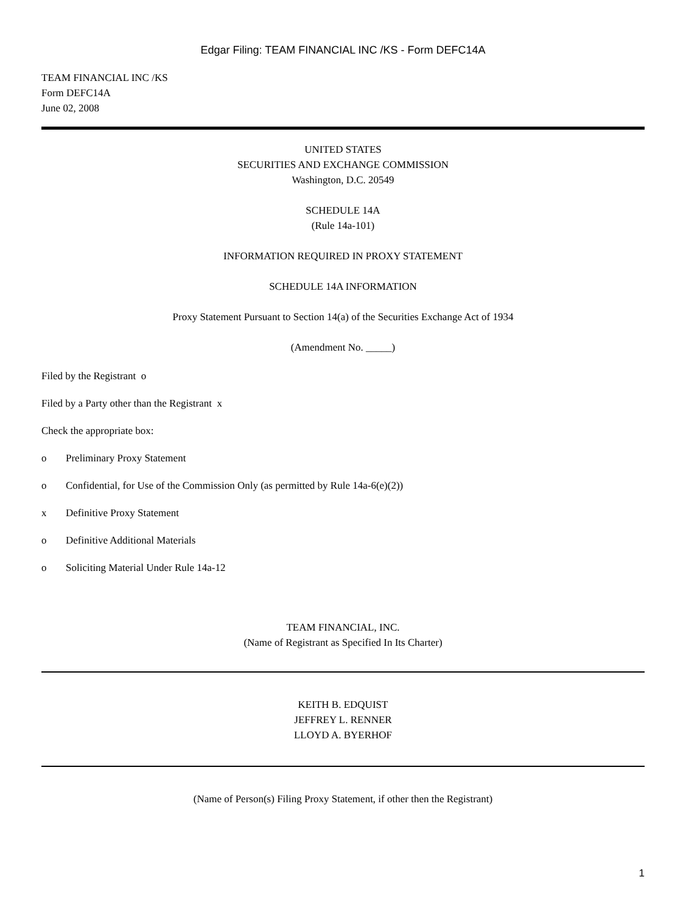Edgar Filing: TEAM FINANCIAL INC /KS - Form DEFC14A
TEAM FINANCIAL INC /KS
Form DEFC14A
June 02, 2008
UNITED STATES
SECURITIES AND EXCHANGE COMMISSION
Washington, D.C. 20549
SCHEDULE 14A
(Rule 14a-101)
INFORMATION REQUIRED IN PROXY STATEMENT
SCHEDULE 14A INFORMATION
Proxy Statement Pursuant to Section 14(a) of the Securities Exchange Act of 1934
(Amendment No. _____)
Filed by the Registrant o
Filed by a Party other than the Registrant x
Check the appropriate box:
o Preliminary Proxy Statement
o Confidential, for Use of the Commission Only (as permitted by Rule 14a-6(e)(2))
x Definitive Proxy Statement
o Definitive Additional Materials
o Soliciting Material Under Rule 14a-12
TEAM FINANCIAL, INC.
(Name of Registrant as Specified In Its Charter)
KEITH B. EDQUIST
JEFFREY L. RENNER
LLOYD A. BYERHOF
(Name of Person(s) Filing Proxy Statement, if other then the Registrant)
1